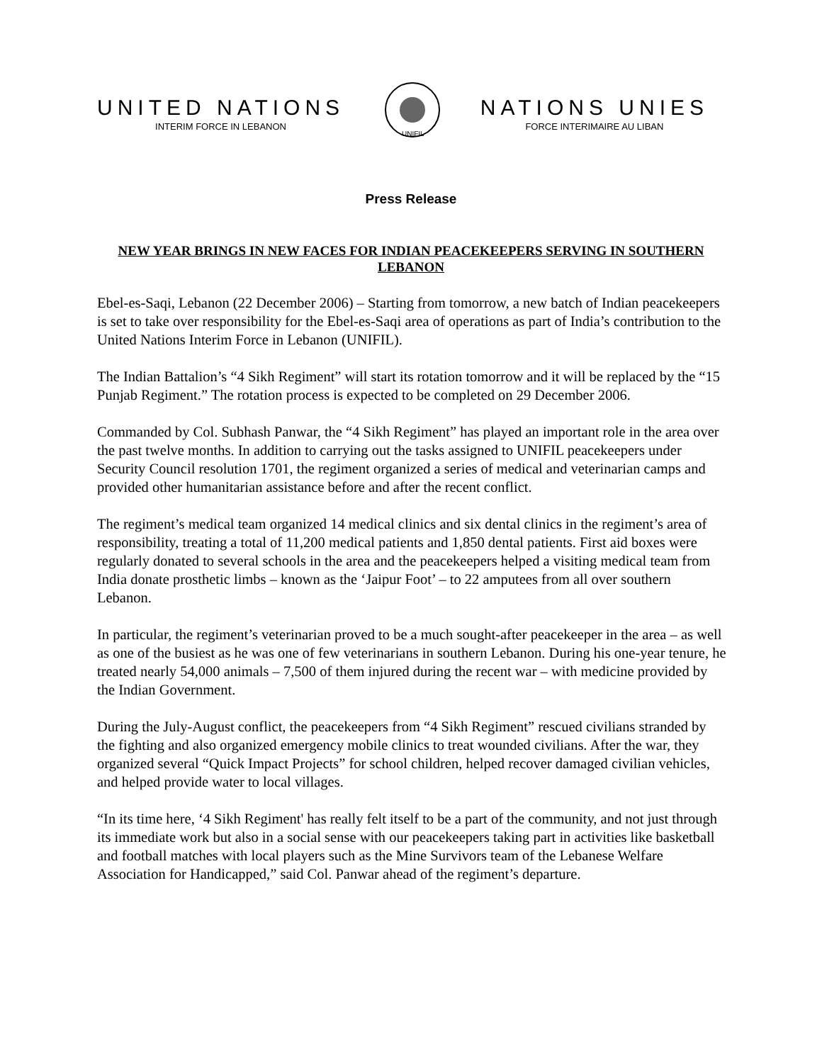UNITED NATIONS
INTERIM FORCE IN LEBANON
UNIFIL
NATIONS UNIES
FORCE INTERIMAIRE AU LIBAN
Press Release
NEW YEAR BRINGS IN NEW FACES FOR INDIAN PEACEKEEPERS SERVING IN SOUTHERN LEBANON
Ebel-es-Saqi, Lebanon (22 December 2006) – Starting from tomorrow, a new batch of Indian peacekeepers is set to take over responsibility for the Ebel-es-Saqi area of operations as part of India’s contribution to the United Nations Interim Force in Lebanon (UNIFIL).
The Indian Battalion’s “4 Sikh Regiment” will start its rotation tomorrow and it will be replaced by the “15 Punjab Regiment.” The rotation process is expected to be completed on 29 December 2006.
Commanded by Col. Subhash Panwar, the “4 Sikh Regiment” has played an important role in the area over the past twelve months. In addition to carrying out the tasks assigned to UNIFIL peacekeepers under Security Council resolution 1701, the regiment organized a series of medical and veterinarian camps and provided other humanitarian assistance before and after the recent conflict.
The regiment’s medical team organized 14 medical clinics and six dental clinics in the regiment’s area of responsibility, treating a total of 11,200 medical patients and 1,850 dental patients. First aid boxes were regularly donated to several schools in the area and the peacekeepers helped a visiting medical team from India donate prosthetic limbs – known as the ‘Jaipur Foot’ – to 22 amputees from all over southern Lebanon.
In particular, the regiment’s veterinarian proved to be a much sought-after peacekeeper in the area – as well as one of the busiest as he was one of few veterinarians in southern Lebanon. During his one-year tenure, he treated nearly 54,000 animals – 7,500 of them injured during the recent war – with medicine provided by the Indian Government.
During the July-August conflict, the peacekeepers from “4 Sikh Regiment” rescued civilians stranded by the fighting and also organized emergency mobile clinics to treat wounded civilians. After the war, they organized several “Quick Impact Projects” for school children, helped recover damaged civilian vehicles, and helped provide water to local villages.
“In its time here, ‘4 Sikh Regiment' has really felt itself to be a part of the community, and not just through its immediate work but also in a social sense with our peacekeepers taking part in activities like basketball and football matches with local players such as the Mine Survivors team of the Lebanese Welfare Association for Handicapped,” said Col. Panwar ahead of the regiment’s departure.